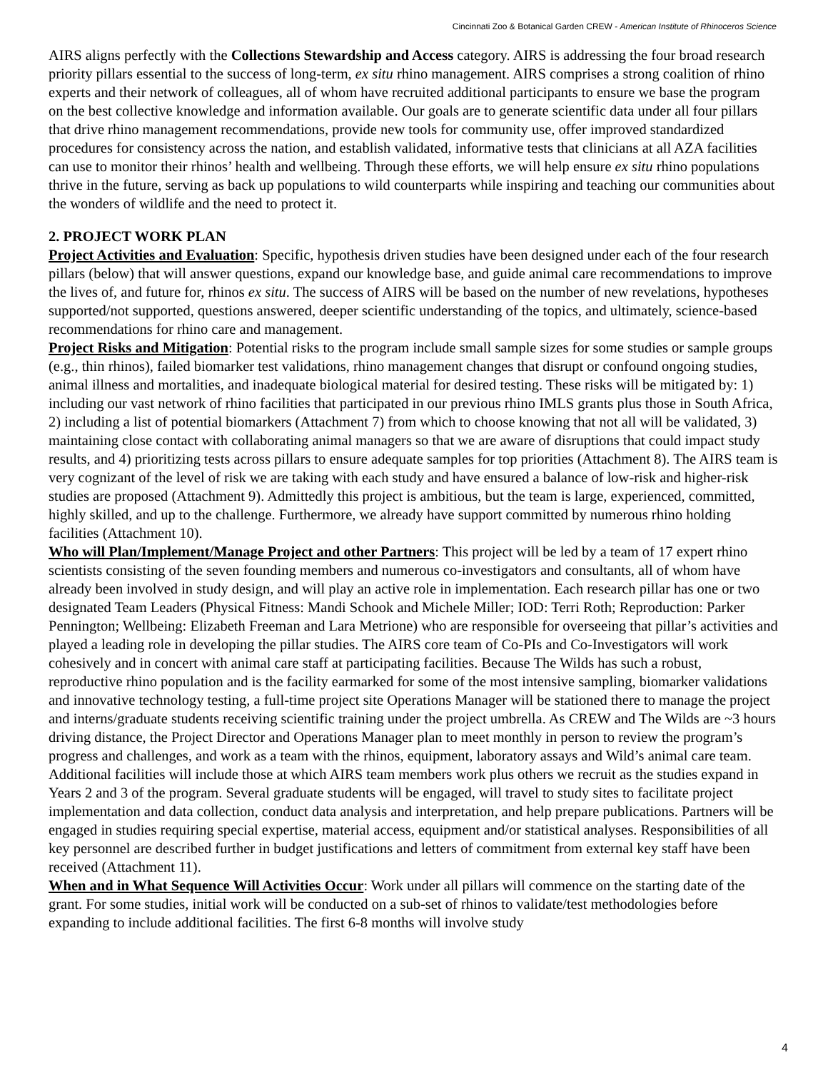Cincinnati Zoo & Botanical Garden CREW - American Institute of Rhinoceros Science
AIRS aligns perfectly with the Collections Stewardship and Access category. AIRS is addressing the four broad research priority pillars essential to the success of long-term, ex situ rhino management. AIRS comprises a strong coalition of rhino experts and their network of colleagues, all of whom have recruited additional participants to ensure we base the program on the best collective knowledge and information available. Our goals are to generate scientific data under all four pillars that drive rhino management recommendations, provide new tools for community use, offer improved standardized procedures for consistency across the nation, and establish validated, informative tests that clinicians at all AZA facilities can use to monitor their rhinos’ health and wellbeing. Through these efforts, we will help ensure ex situ rhino populations thrive in the future, serving as back up populations to wild counterparts while inspiring and teaching our communities about the wonders of wildlife and the need to protect it.
2. PROJECT WORK PLAN
Project Activities and Evaluation: Specific, hypothesis driven studies have been designed under each of the four research pillars (below) that will answer questions, expand our knowledge base, and guide animal care recommendations to improve the lives of, and future for, rhinos ex situ. The success of AIRS will be based on the number of new revelations, hypotheses supported/not supported, questions answered, deeper scientific understanding of the topics, and ultimately, science-based recommendations for rhino care and management.
Project Risks and Mitigation: Potential risks to the program include small sample sizes for some studies or sample groups (e.g., thin rhinos), failed biomarker test validations, rhino management changes that disrupt or confound ongoing studies, animal illness and mortalities, and inadequate biological material for desired testing. These risks will be mitigated by: 1) including our vast network of rhino facilities that participated in our previous rhino IMLS grants plus those in South Africa, 2) including a list of potential biomarkers (Attachment 7) from which to choose knowing that not all will be validated, 3) maintaining close contact with collaborating animal managers so that we are aware of disruptions that could impact study results, and 4) prioritizing tests across pillars to ensure adequate samples for top priorities (Attachment 8). The AIRS team is very cognizant of the level of risk we are taking with each study and have ensured a balance of low-risk and higher-risk studies are proposed (Attachment 9). Admittedly this project is ambitious, but the team is large, experienced, committed, highly skilled, and up to the challenge. Furthermore, we already have support committed by numerous rhino holding facilities (Attachment 10).
Who will Plan/Implement/Manage Project and other Partners: This project will be led by a team of 17 expert rhino scientists consisting of the seven founding members and numerous co-investigators and consultants, all of whom have already been involved in study design, and will play an active role in implementation. Each research pillar has one or two designated Team Leaders (Physical Fitness: Mandi Schook and Michele Miller; IOD: Terri Roth; Reproduction: Parker Pennington; Wellbeing: Elizabeth Freeman and Lara Metrione) who are responsible for overseeing that pillar’s activities and played a leading role in developing the pillar studies. The AIRS core team of Co-PIs and Co-Investigators will work cohesively and in concert with animal care staff at participating facilities. Because The Wilds has such a robust, reproductive rhino population and is the facility earmarked for some of the most intensive sampling, biomarker validations and innovative technology testing, a full-time project site Operations Manager will be stationed there to manage the project and interns/graduate students receiving scientific training under the project umbrella. As CREW and The Wilds are ~3 hours driving distance, the Project Director and Operations Manager plan to meet monthly in person to review the program’s progress and challenges, and work as a team with the rhinos, equipment, laboratory assays and Wild’s animal care team. Additional facilities will include those at which AIRS team members work plus others we recruit as the studies expand in Years 2 and 3 of the program. Several graduate students will be engaged, will travel to study sites to facilitate project implementation and data collection, conduct data analysis and interpretation, and help prepare publications. Partners will be engaged in studies requiring special expertise, material access, equipment and/or statistical analyses. Responsibilities of all key personnel are described further in budget justifications and letters of commitment from external key staff have been received (Attachment 11).
When and in What Sequence Will Activities Occur: Work under all pillars will commence on the starting date of the grant. For some studies, initial work will be conducted on a sub-set of rhinos to validate/test methodologies before expanding to include additional facilities. The first 6-8 months will involve study
4